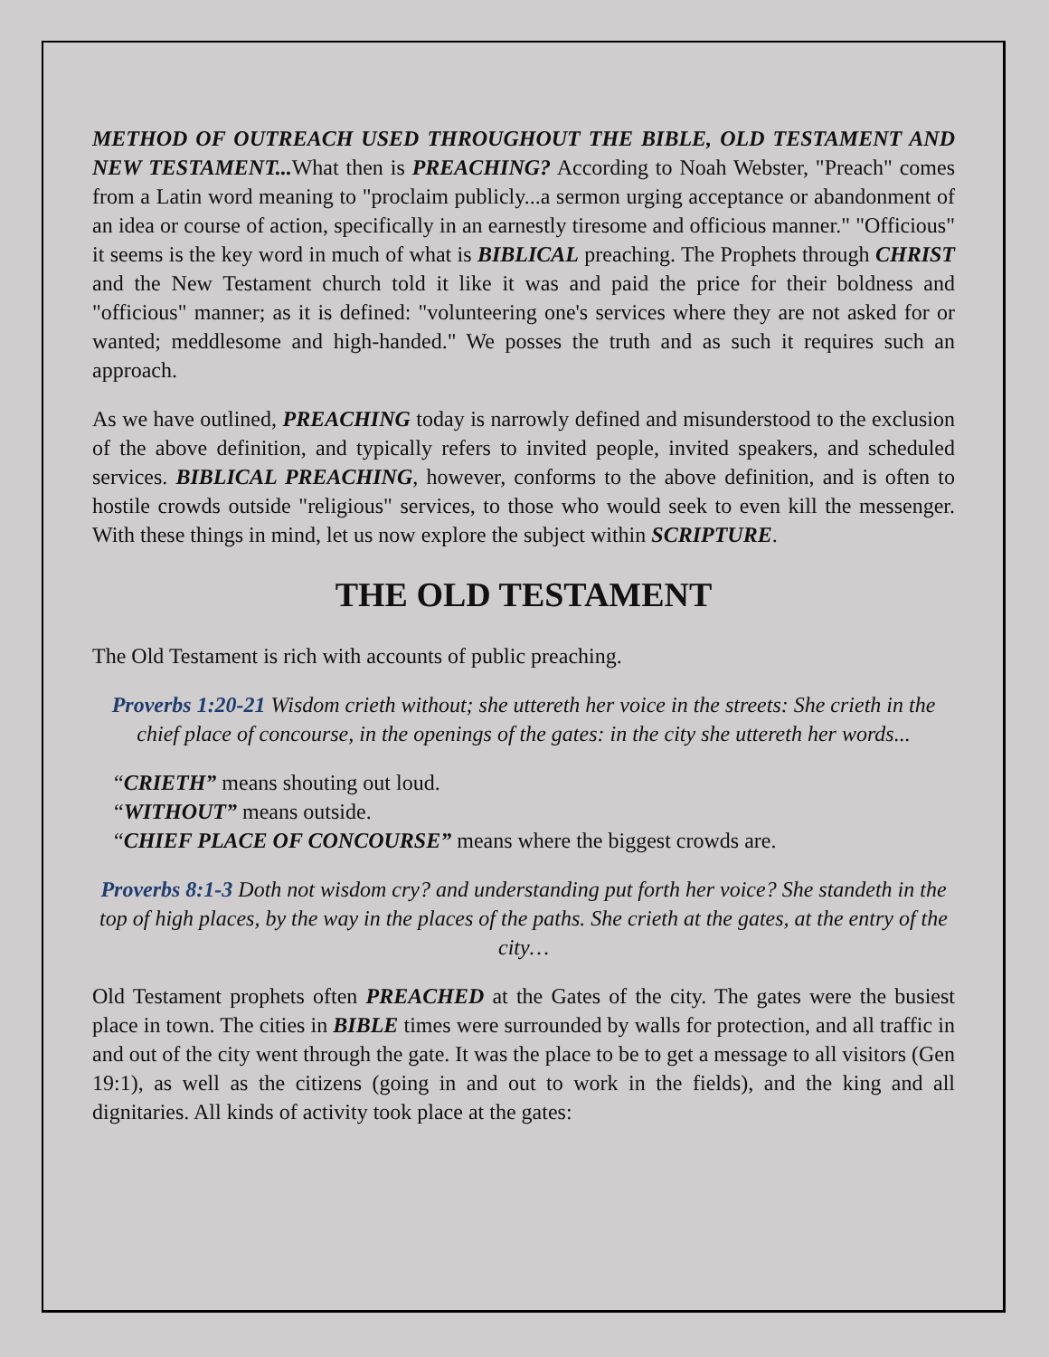METHOD OF OUTREACH USED THROUGHOUT THE BIBLE, OLD TESTAMENT AND NEW TESTAMENT... What then is PREACHING? According to Noah Webster, "Preach" comes from a Latin word meaning to "proclaim publicly...a sermon urging acceptance or abandonment of an idea or course of action, specifically in an earnestly tiresome and officious manner." "Officious" it seems is the key word in much of what is BIBLICAL preaching. The Prophets through CHRIST and the New Testament church told it like it was and paid the price for their boldness and "officious" manner; as it is defined: "volunteering one's services where they are not asked for or wanted; meddlesome and high-handed." We posses the truth and as such it requires such an approach.
As we have outlined, PREACHING today is narrowly defined and misunderstood to the exclusion of the above definition, and typically refers to invited people, invited speakers, and scheduled services. BIBLICAL PREACHING, however, conforms to the above definition, and is often to hostile crowds outside "religious" services, to those who would seek to even kill the messenger. With these things in mind, let us now explore the subject within SCRIPTURE.
THE OLD TESTAMENT
The Old Testament is rich with accounts of public preaching.
Proverbs 1:20-21 Wisdom crieth without; she uttereth her voice in the streets: She crieth in the chief place of concourse, in the openings of the gates: in the city she uttereth her words...
“CRIETH” means shouting out loud.
“WITHOUT” means outside.
“CHIEF PLACE OF CONCOURSE” means where the biggest crowds are.
Proverbs 8:1-3 Doth not wisdom cry? and understanding put forth her voice? She standeth in the top of high places, by the way in the places of the paths. She crieth at the gates, at the entry of the city…
Old Testament prophets often PREACHED at the Gates of the city. The gates were the busiest place in town. The cities in BIBLE times were surrounded by walls for protection, and all traffic in and out of the city went through the gate. It was the place to be to get a message to all visitors (Gen 19:1), as well as the citizens (going in and out to work in the fields), and the king and all dignitaries. All kinds of activity took place at the gates: